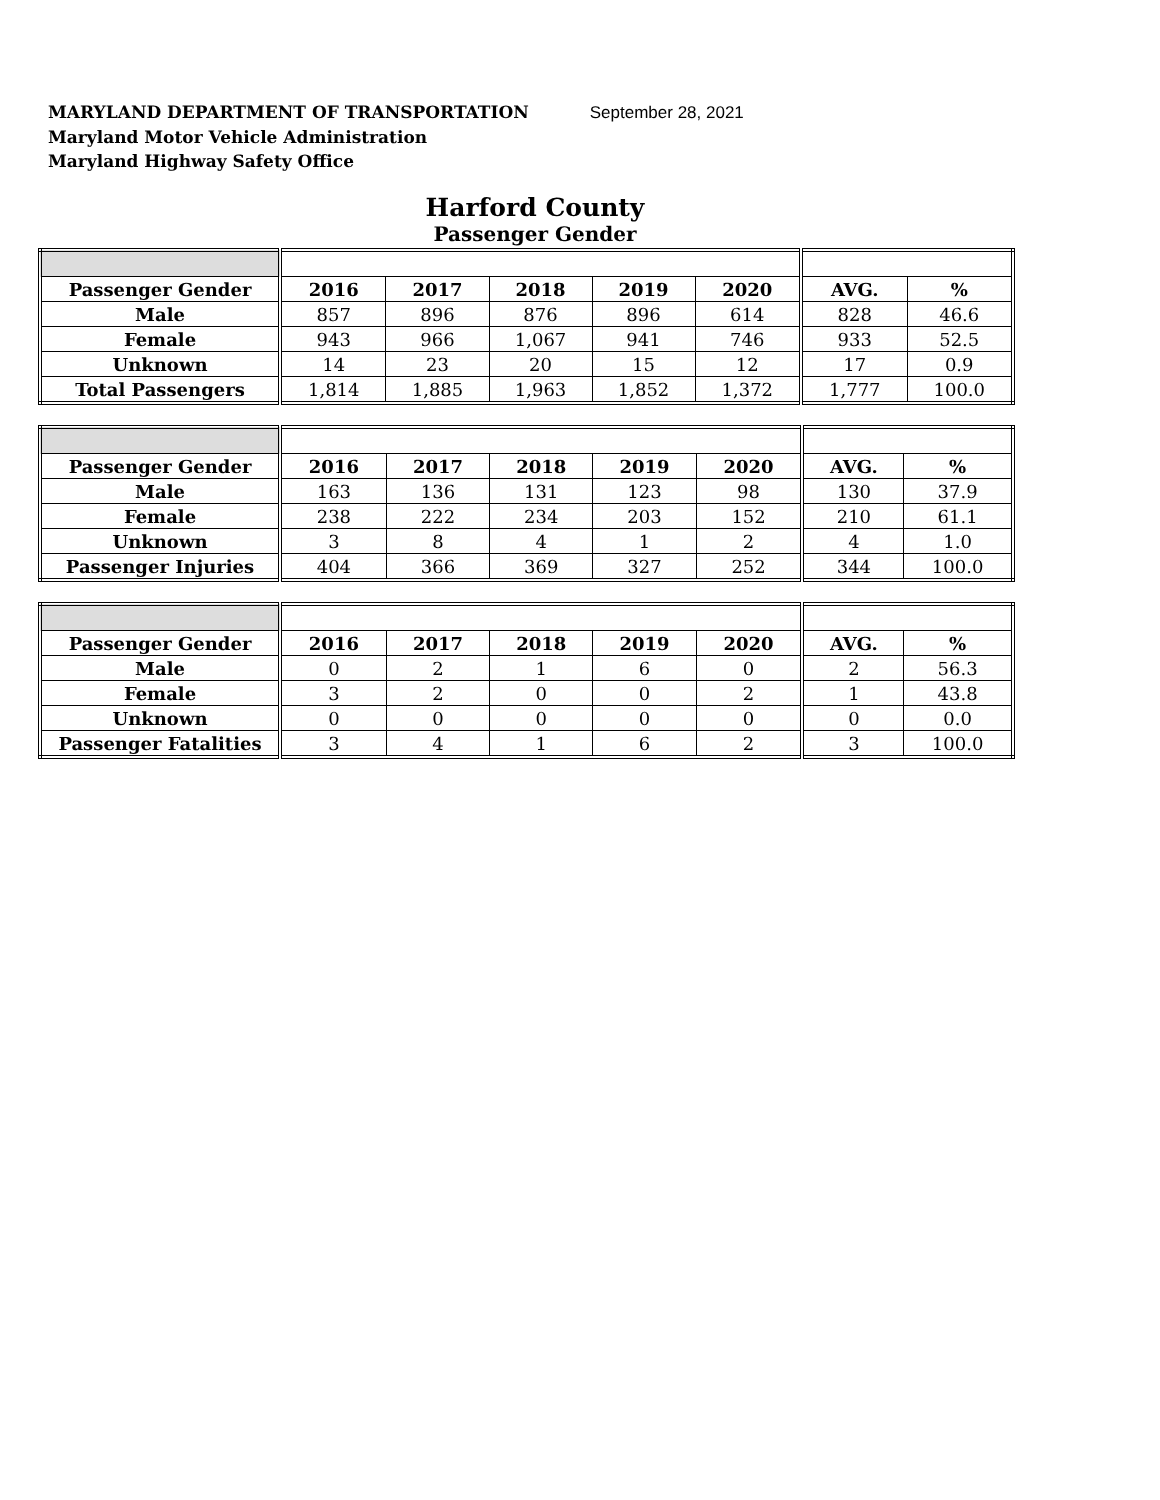MARYLAND DEPARTMENT OF TRANSPORTATION September 28, 2021
Maryland Motor Vehicle Administration
Maryland Highway Safety Office
Harford County
Passenger Gender
| Passenger Gender | 2016 | 2017 | 2018 | 2019 | 2020 | AVG. | % |
| --- | --- | --- | --- | --- | --- | --- | --- |
| Male | 857 | 896 | 876 | 896 | 614 | 828 | 46.6 |
| Female | 943 | 966 | 1,067 | 941 | 746 | 933 | 52.5 |
| Unknown | 14 | 23 | 20 | 15 | 12 | 17 | 0.9 |
| Total Passengers | 1,814 | 1,885 | 1,963 | 1,852 | 1,372 | 1,777 | 100.0 |
| Passenger Gender | 2016 | 2017 | 2018 | 2019 | 2020 | AVG. | % |
| --- | --- | --- | --- | --- | --- | --- | --- |
| Male | 163 | 136 | 131 | 123 | 98 | 130 | 37.9 |
| Female | 238 | 222 | 234 | 203 | 152 | 210 | 61.1 |
| Unknown | 3 | 8 | 4 | 1 | 2 | 4 | 1.0 |
| Passenger Injuries | 404 | 366 | 369 | 327 | 252 | 344 | 100.0 |
| Passenger Gender | 2016 | 2017 | 2018 | 2019 | 2020 | AVG. | % |
| --- | --- | --- | --- | --- | --- | --- | --- |
| Male | 0 | 2 | 1 | 6 | 0 | 2 | 56.3 |
| Female | 3 | 2 | 0 | 0 | 2 | 1 | 43.8 |
| Unknown | 0 | 0 | 0 | 0 | 0 | 0 | 0.0 |
| Passenger Fatalities | 3 | 4 | 1 | 6 | 2 | 3 | 100.0 |